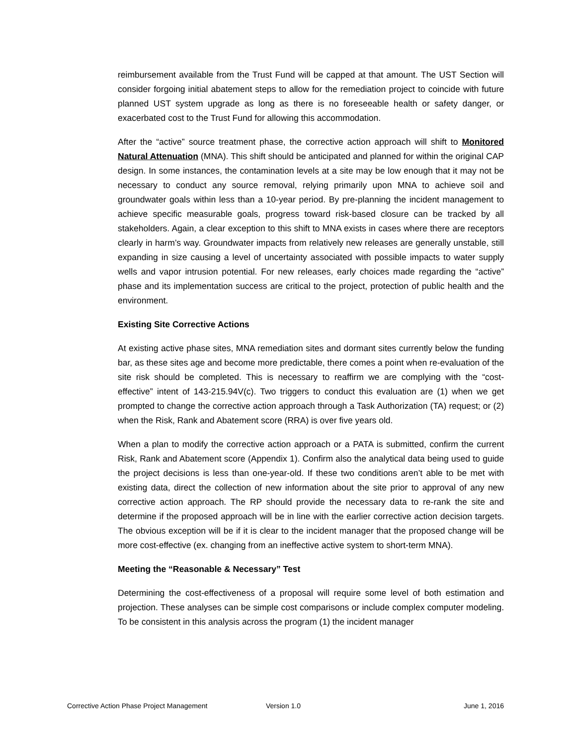reimbursement available from the Trust Fund will be capped at that amount. The UST Section will consider forgoing initial abatement steps to allow for the remediation project to coincide with future planned UST system upgrade as long as there is no foreseeable health or safety danger, or exacerbated cost to the Trust Fund for allowing this accommodation.
After the “active” source treatment phase, the corrective action approach will shift to Monitored Natural Attenuation (MNA). This shift should be anticipated and planned for within the original CAP design. In some instances, the contamination levels at a site may be low enough that it may not be necessary to conduct any source removal, relying primarily upon MNA to achieve soil and groundwater goals within less than a 10-year period. By pre-planning the incident management to achieve specific measurable goals, progress toward risk-based closure can be tracked by all stakeholders. Again, a clear exception to this shift to MNA exists in cases where there are receptors clearly in harm’s way. Groundwater impacts from relatively new releases are generally unstable, still expanding in size causing a level of uncertainty associated with possible impacts to water supply wells and vapor intrusion potential. For new releases, early choices made regarding the “active” phase and its implementation success are critical to the project, protection of public health and the environment.
Existing Site Corrective Actions
At existing active phase sites, MNA remediation sites and dormant sites currently below the funding bar, as these sites age and become more predictable, there comes a point when re-evaluation of the site risk should be completed. This is necessary to reaffirm we are complying with the “cost-effective” intent of 143-215.94V(c). Two triggers to conduct this evaluation are (1) when we get prompted to change the corrective action approach through a Task Authorization (TA) request; or (2) when the Risk, Rank and Abatement score (RRA) is over five years old.
When a plan to modify the corrective action approach or a PATA is submitted, confirm the current Risk, Rank and Abatement score (Appendix 1). Confirm also the analytical data being used to guide the project decisions is less than one-year-old. If these two conditions aren’t able to be met with existing data, direct the collection of new information about the site prior to approval of any new corrective action approach. The RP should provide the necessary data to re-rank the site and determine if the proposed approach will be in line with the earlier corrective action decision targets. The obvious exception will be if it is clear to the incident manager that the proposed change will be more cost-effective (ex. changing from an ineffective active system to short-term MNA).
Meeting the “Reasonable & Necessary” Test
Determining the cost-effectiveness of a proposal will require some level of both estimation and projection. These analyses can be simple cost comparisons or include complex computer modeling. To be consistent in this analysis across the program (1) the incident manager
Corrective Action Phase Project Management Version 1.0 June 1, 2016